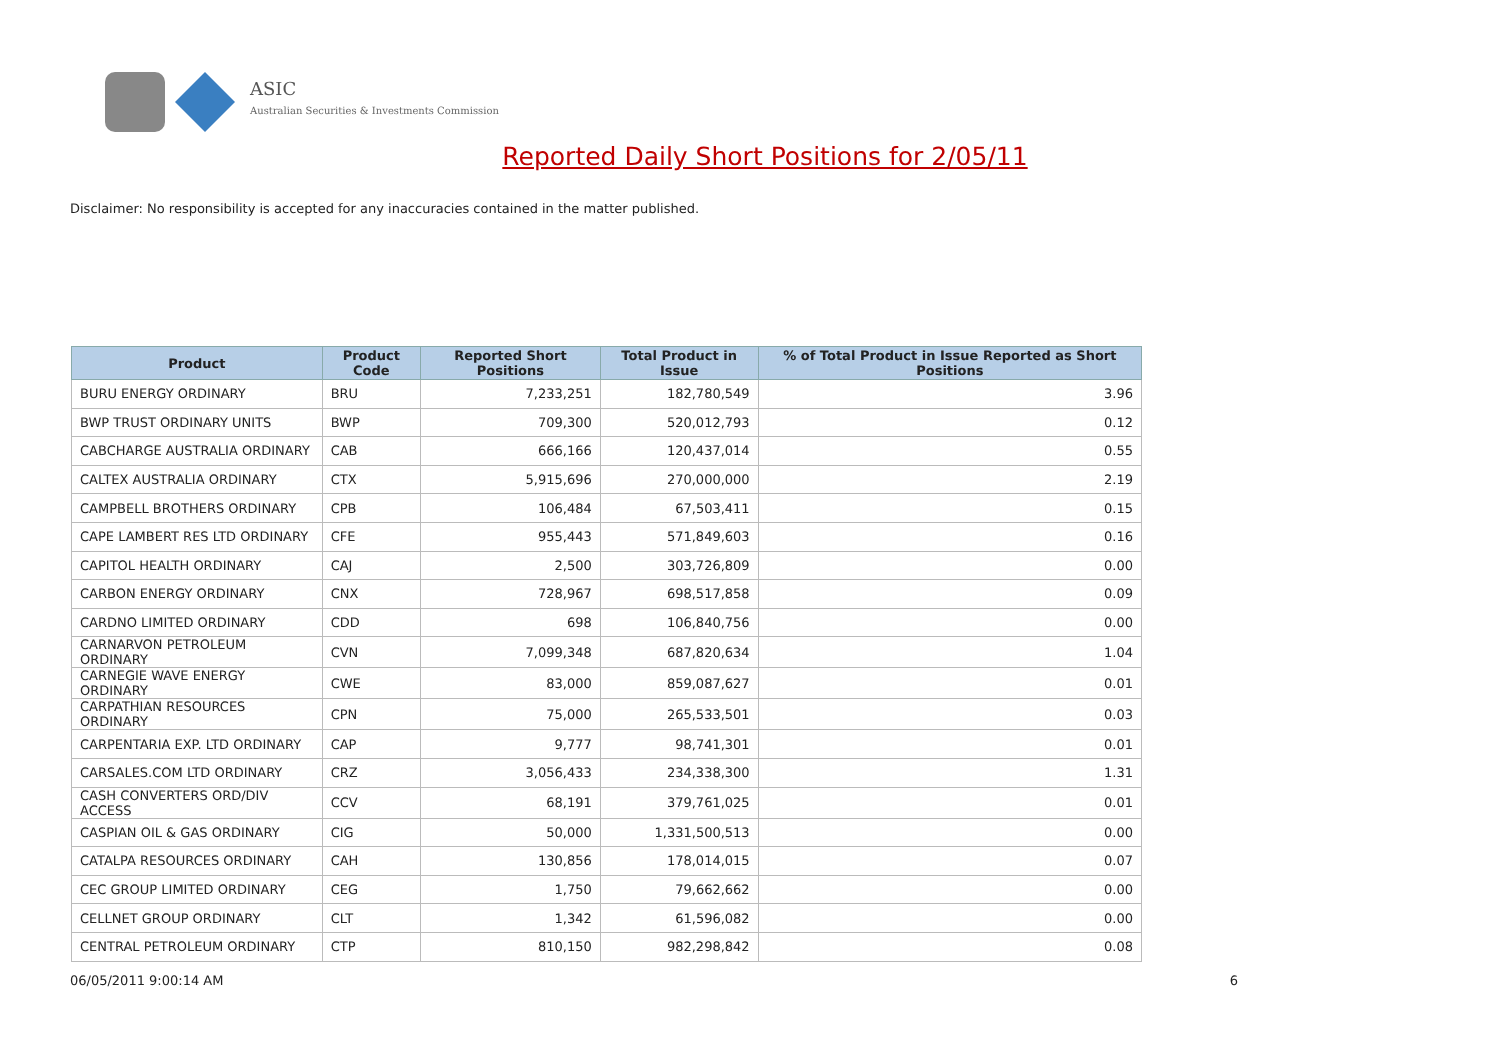ASIC
Australian Securities & Investments Commission
Reported Daily Short Positions for 2/05/11
Disclaimer: No responsibility is accepted for any inaccuracies contained in the matter published.
| Product | Product Code | Reported Short Positions | Total Product in Issue | % of Total Product in Issue Reported as Short Positions |
| --- | --- | --- | --- | --- |
| BURU ENERGY ORDINARY | BRU | 7,233,251 | 182,780,549 | 3.96 |
| BWP TRUST ORDINARY UNITS | BWP | 709,300 | 520,012,793 | 0.12 |
| CABCHARGE AUSTRALIA ORDINARY | CAB | 666,166 | 120,437,014 | 0.55 |
| CALTEX AUSTRALIA ORDINARY | CTX | 5,915,696 | 270,000,000 | 2.19 |
| CAMPBELL BROTHERS ORDINARY | CPB | 106,484 | 67,503,411 | 0.15 |
| CAPE LAMBERT RES LTD ORDINARY | CFE | 955,443 | 571,849,603 | 0.16 |
| CAPITOL HEALTH ORDINARY | CAJ | 2,500 | 303,726,809 | 0.00 |
| CARBON ENERGY ORDINARY | CNX | 728,967 | 698,517,858 | 0.09 |
| CARDNO LIMITED ORDINARY | CDD | 698 | 106,840,756 | 0.00 |
| CARNARVON PETROLEUM ORDINARY | CVN | 7,099,348 | 687,820,634 | 1.04 |
| CARNEGIE WAVE ENERGY ORDINARY | CWE | 83,000 | 859,087,627 | 0.01 |
| CARPATHIAN RESOURCES ORDINARY | CPN | 75,000 | 265,533,501 | 0.03 |
| CARPENTARIA EXP. LTD ORDINARY | CAP | 9,777 | 98,741,301 | 0.01 |
| CARSALES.COM LTD ORDINARY | CRZ | 3,056,433 | 234,338,300 | 1.31 |
| CASH CONVERTERS ORD/DIV ACCESS | CCV | 68,191 | 379,761,025 | 0.01 |
| CASPIAN OIL & GAS ORDINARY | CIG | 50,000 | 1,331,500,513 | 0.00 |
| CATALPA RESOURCES ORDINARY | CAH | 130,856 | 178,014,015 | 0.07 |
| CEC GROUP LIMITED ORDINARY | CEG | 1,750 | 79,662,662 | 0.00 |
| CELLNET GROUP ORDINARY | CLT | 1,342 | 61,596,082 | 0.00 |
| CENTRAL PETROLEUM ORDINARY | CTP | 810,150 | 982,298,842 | 0.08 |
06/05/2011 9:00:14 AM 6